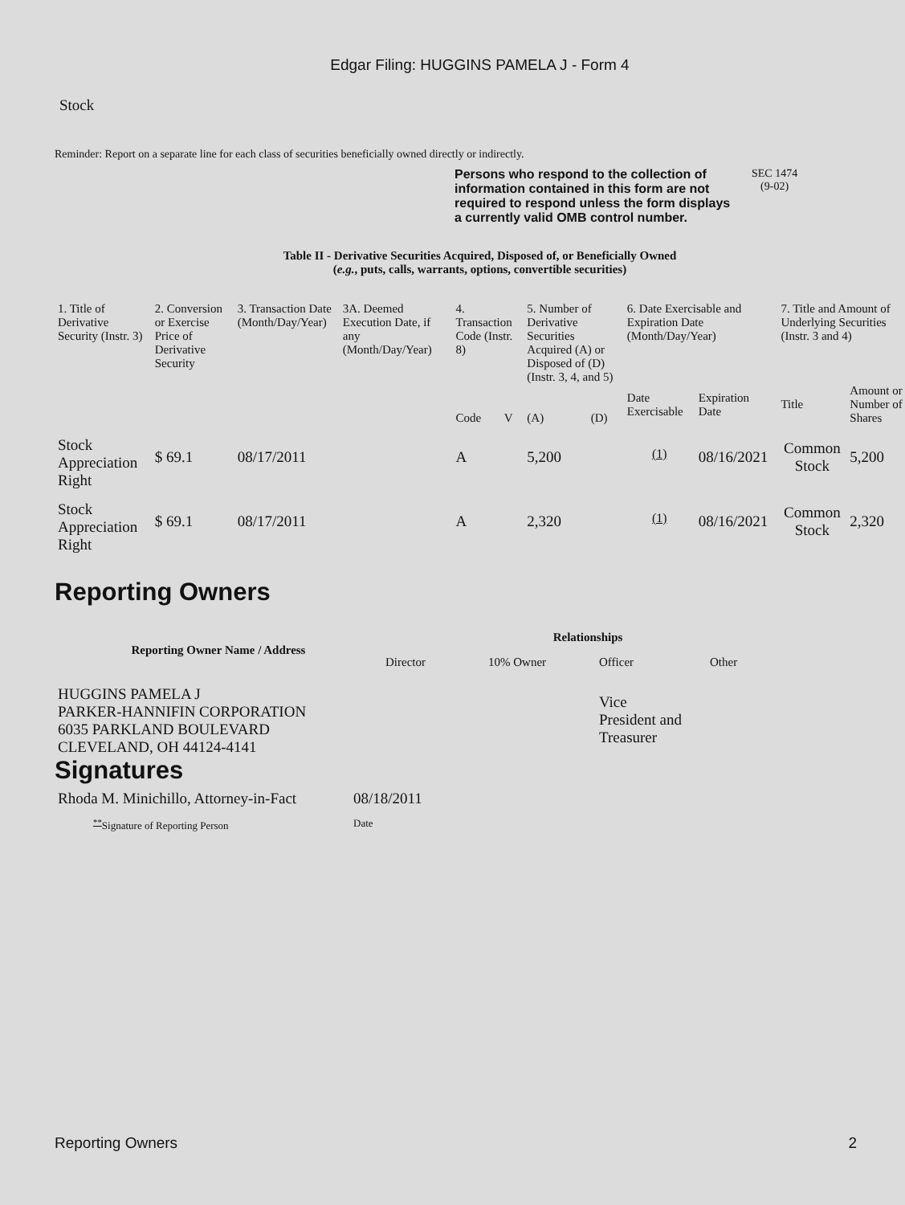Edgar Filing: HUGGINS PAMELA J - Form 4
Stock
Reminder: Report on a separate line for each class of securities beneficially owned directly or indirectly.
Persons who respond to the collection of information contained in this form are not required to respond unless the form displays a currently valid OMB control number.
SEC 1474
(9-02)
Table II - Derivative Securities Acquired, Disposed of, or Beneficially Owned
(e.g., puts, calls, warrants, options, convertible securities)
| 1. Title of Derivative Security (Instr. 3) | 2. Conversion or Exercise Price of Derivative Security | 3. Transaction Date (Month/Day/Year) | 3A. Deemed Execution Date, if any (Month/Day/Year) | 4. Transaction Code (Instr. 8) | | 5. Number of Derivative Securities Acquired (A) or Disposed of (D) (Instr. 3, 4, and 5) | | 6. Date Exercisable and Expiration Date (Month/Day/Year) | | 7. Title and Amount of Underlying Securities (Instr. 3 and 4) | |
| | | | | Code | V | (A) | (D) | Date Exercisable | Expiration Date | Title | Amount or Number of Shares |
| Stock Appreciation Right | $ 69.1 | 08/17/2011 | | A | | 5,200 | | <sup>(1)</sup> | 08/16/2021 | Common Stock | 5,200 |
| Stock Appreciation Right | $ 69.1 | 08/17/2011 | | A | | 2,320 | | <sup>(1)</sup> | 08/16/2021 | Common Stock | 2,320 |
Reporting Owners
| Reporting Owner Name / Address | Relationships | | | |
| --- | --- | --- | --- | --- |
| | Director | 10% Owner | Officer | Other |
| HUGGINS PAMELA J PARKER-HANNIFIN CORPORATION 6035 PARKLAND BOULEVARD CLEVELAND, OH 44124-4141 | | | Vice President and Treasurer | |
Signatures
| Rhoda M. Minichillo, Attorney-in-Fact | 08/18/2011 |
| <sup>**</sup> Signature of Reporting Person | Date |
Reporting Owners 2